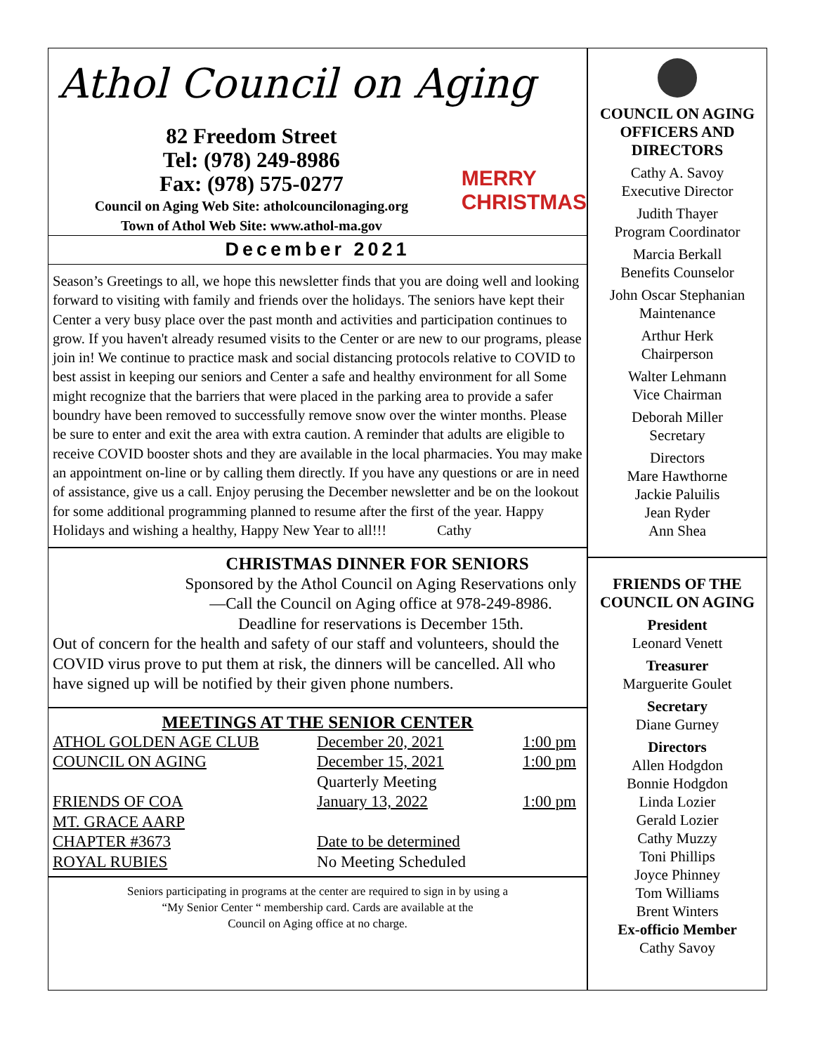Athol Council on Aging
82 Freedom Street
Tel: (978) 249-8986
Fax: (978) 575-0277
Council on Aging Web Site: atholcouncilonaging.org
Town of Athol Web Site: www.athol-ma.gov
MERRY
CHRISTMAS
December 2021
Season’s Greetings to all, we hope this newsletter finds that you are doing well and looking forward to visiting with family and friends over the holidays. The seniors have kept their Center a very busy place over the past month and activities and participation continues to grow. If you haven't already resumed visits to the Center or are new to our programs, please join in! We continue to practice mask and social distancing protocols relative to COVID to best assist in keeping our seniors and Center a safe and healthy environment for all Some might recognize that the barriers that were placed in the parking area to provide a safer boundry have been removed to successfully remove snow over the winter months. Please be sure to enter and exit the area with extra caution. A reminder that adults are eligible to receive COVID booster shots and they are available in the local pharmacies. You may make an appointment on-line or by calling them directly. If you have any questions or are in need of assistance, give us a call. Enjoy perusing the December newsletter and be on the lookout for some additional programming planned to resume after the first of the year. Happy Holidays and wishing a healthy, Happy New Year to all!!! Cathy
CHRISTMAS DINNER FOR SENIORS
Sponsored by the Athol Council on Aging Reservations only—Call the Council on Aging office at 978-249-8986. Deadline for reservations is December 15th.
Out of concern for the health and safety of our staff and volunteers, should the COVID virus prove to put them at risk, the dinners will be cancelled. All who have signed up will be notified by their given phone numbers.
MEETINGS AT THE SENIOR CENTER
| ATHOL GOLDEN AGE CLUB | December 20, 2021 | 1:00 pm |
| COUNCIL ON AGING | December 15, 2021 | 1:00 pm |
| | Quarterly Meeting | |
| FRIENDS OF COA | January 13, 2022 | 1:00 pm |
| MT. GRACE AARP | | |
| CHAPTER #3673 | Date to be determined | |
| ROYAL RUBIES | No Meeting Scheduled | |
Seniors participating in programs at the center are required to sign in by using a
“My Senior Center “ membership card. Cards are available at the
Council on Aging office at no charge.
COUNCIL ON AGING
OFFICERS AND
DIRECTORS
Cathy A. Savoy
Executive Director
Judith Thayer
Program Coordinator
Marcia Berkall
Benefits Counselor
John Oscar Stephanian
Maintenance
Arthur Herk
Chairperson
Walter Lehmann
Vice Chairman
Deborah Miller
Secretary
Directors
Mare Hawthorne
Jackie Paluilis
Jean Ryder
Ann Shea
FRIENDS OF THE
COUNCIL ON AGING
President
Leonard Venett
Treasurer
Marguerite Goulet
Secretary
Diane Gurney
Directors
Allen Hodgdon
Bonnie Hodgdon
Linda Lozier
Gerald Lozier
Cathy Muzzy
Toni Phillips
Joyce Phinney
Tom Williams
Brent Winters
Ex-officio Member
Cathy Savoy